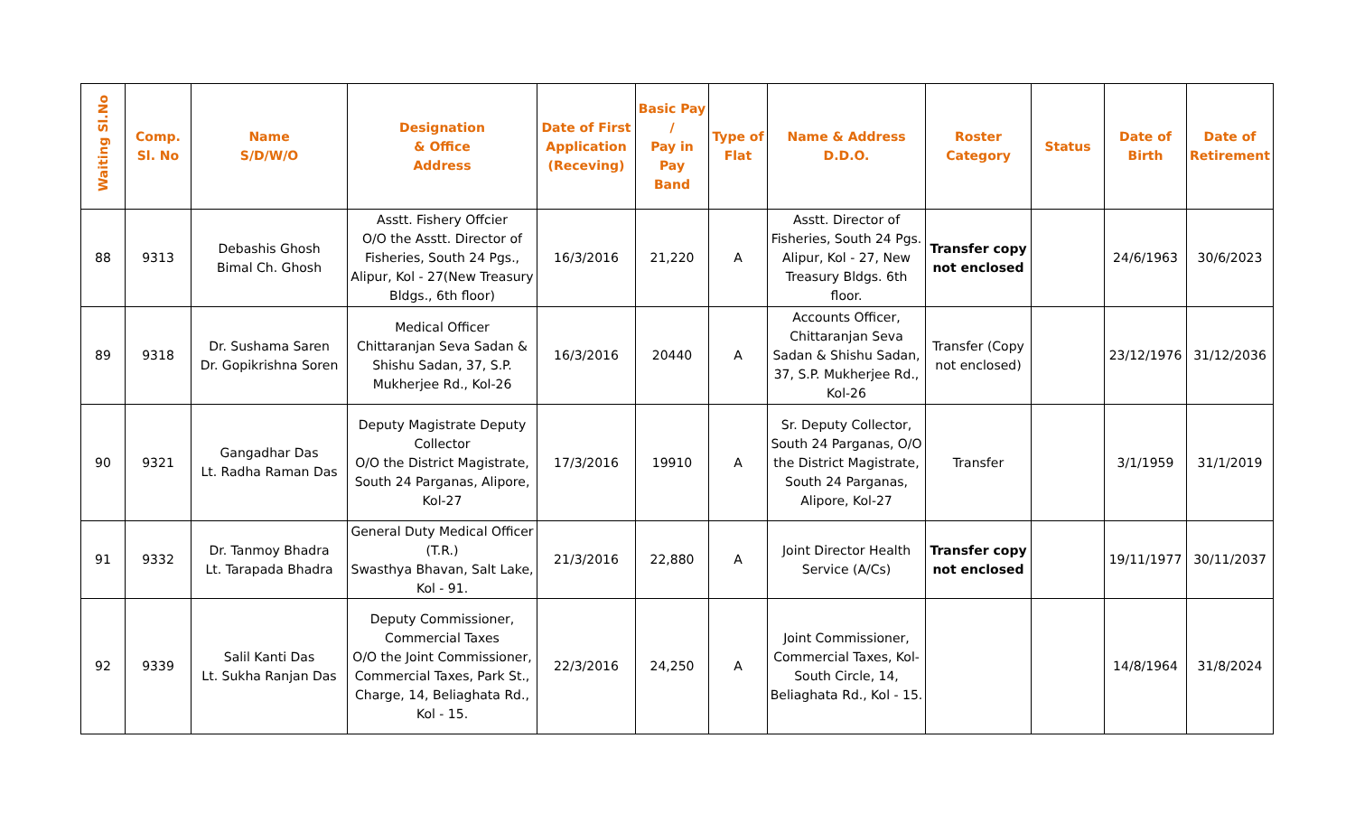| Waiting Sl.No | Comp. Sl. No | Name S/D/W/O | Designation & Office Address | Date of First Application (Receving) | Basic Pay / Pay in Pay Band | Type of Flat | Name & Address D.D.O. | Roster Category | Status | Date of Birth | Date of Retirement |
| --- | --- | --- | --- | --- | --- | --- | --- | --- | --- | --- | --- |
| 88 | 9313 | Debashis Ghosh Bimal Ch. Ghosh | Asstt. Fishery Offcier O/O the Asstt. Director of Fisheries, South 24 Pgs., Alipur, Kol - 27(New Treasury Bldgs., 6th floor) | 16/3/2016 | 21,220 | A | Asstt. Director of Fisheries, South 24 Pgs. Alipur, Kol - 27, New Treasury Bldgs. 6th floor. | Transfer copy not enclosed | | 24/6/1963 | 30/6/2023 |
| 89 | 9318 | Dr. Sushama Saren Dr. Gopikrishna Soren | Medical Officer Chittaranjan Seva Sadan & Shishu Sadan, 37, S.P. Mukherjee Rd., Kol-26 | 16/3/2016 | 20440 | A | Accounts Officer, Chittaranjan Seva Sadan & Shishu Sadan, 37, S.P. Mukherjee Rd., Kol-26 | Transfer (Copy not enclosed) | | 23/12/1976 | 31/12/2036 |
| 90 | 9321 | Gangadhar Das Lt. Radha Raman Das | Deputy Magistrate Deputy Collector O/O the District Magistrate, South 24 Parganas, Alipore, Kol-27 | 17/3/2016 | 19910 | A | Sr. Deputy Collector, South 24 Parganas, O/O the District Magistrate, South 24 Parganas, Alipore, Kol-27 | Transfer | | 3/1/1959 | 31/1/2019 |
| 91 | 9332 | Dr. Tanmoy Bhadra Lt. Tarapada Bhadra | General Duty Medical Officer (T.R.) Swasthya Bhavan, Salt Lake, Kol - 91. | 21/3/2016 | 22,880 | A | Joint Director Health Service (A/Cs) | Transfer copy not enclosed | | 19/11/1977 | 30/11/2037 |
| 92 | 9339 | Salil Kanti Das Lt. Sukha Ranjan Das | Deputy Commissioner, Commercial Taxes O/O the Joint Commissioner, Commercial Taxes, Park St., Charge, 14, Beliaghata Rd., Kol - 15. | 22/3/2016 | 24,250 | A | Joint Commissioner, Commercial Taxes, Kol-South Circle, 14, Beliaghata Rd., Kol - 15. | | | 14/8/1964 | 31/8/2024 |